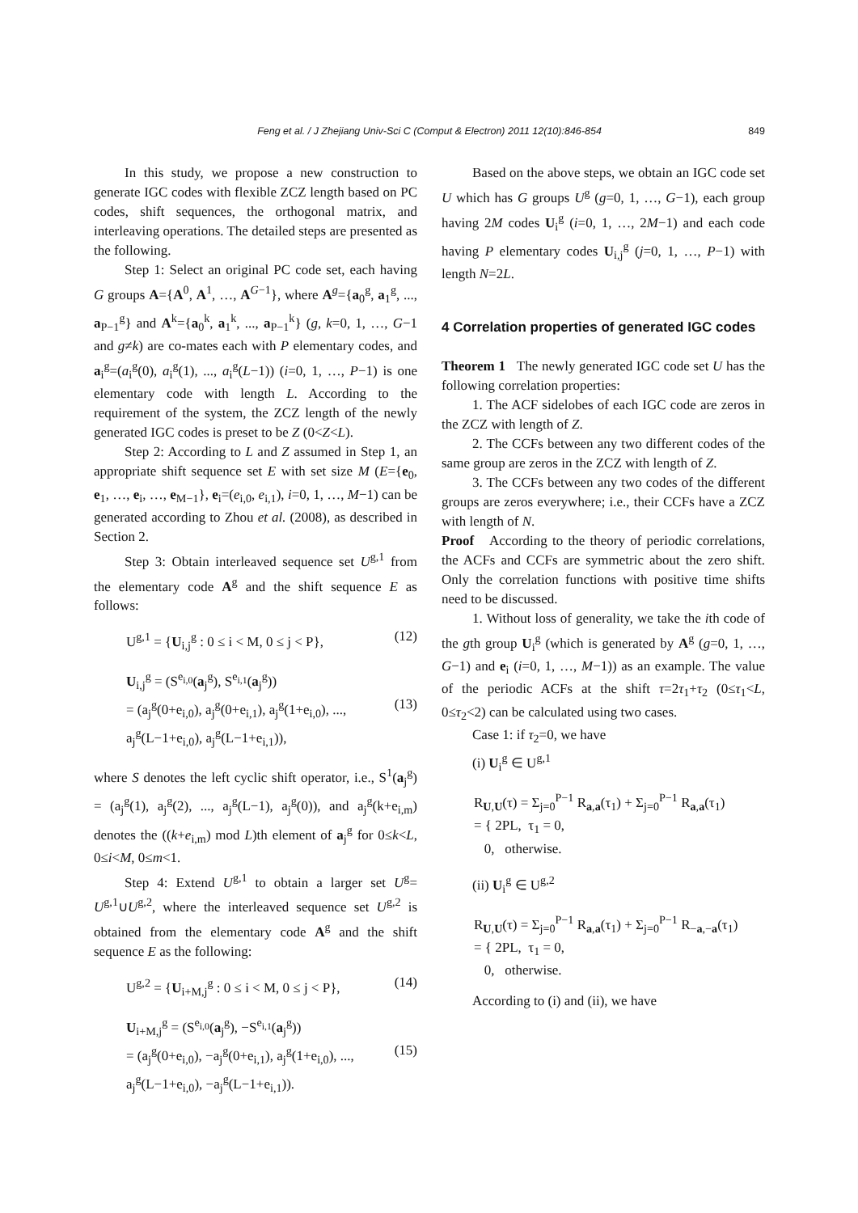849
Feng et al. / J Zhejiang Univ-Sci C (Comput & Electron) 2011 12(10):846-854
In this study, we propose a new construction to generate IGC codes with flexible ZCZ length based on PC codes, shift sequences, the orthogonal matrix, and interleaving operations. The detailed steps are presented as the following.
Step 1: Select an original PC code set, each having G groups A={A<sup>0</sup>, A<sup>1</sup>, …, A<sup>G−1</sup>}, where A<sup>g</sup>={a<sub>0</sub><sup>g</sup>, a<sub>1</sub><sup>g</sup>, ..., a<sub>P−1</sub><sup>g</sup>} and A<sup>k</sup>={a<sub>0</sub><sup>k</sup>, a<sub>1</sub><sup>k</sup>, ..., a<sub>P−1</sub><sup>k</sup>} (g, k=0, 1, …, G−1 and g≠k) are co-mates each with P elementary codes, and a<sub>i</sub><sup>g</sup>=(a<sub>i</sub><sup>g</sup>(0), a<sub>i</sub><sup>g</sup>(1), ..., a<sub>i</sub><sup>g</sup>(L−1)) (i=0, 1, …, P−1) is one elementary code with length L. According to the requirement of the system, the ZCZ length of the newly generated IGC codes is preset to be Z (0<Z<L).
Step 2: According to L and Z assumed in Step 1, an appropriate shift sequence set E with set size M (E={e<sub>0</sub>, e<sub>1</sub>, …, e<sub>i</sub>, …, e<sub>M−1</sub>}, e<sub>i</sub>=(e<sub>i,0</sub>, e<sub>i,1</sub>), i=0, 1, …, M−1) can be generated according to Zhou et al. (2008), as described in Section 2.
Step 3: Obtain interleaved sequence set U<sup>g,1</sup> from the elementary code A<sup>g</sup> and the shift sequence E as follows:
U<sup>g,1</sup> = {U<sub>i,j</sub><sup>g</sup> : 0 ≤ i < M, 0 ≤ j < P}, (12)
U<sub>i,j</sub><sup>g</sup> = (S<sup>e<sub>i,0</sub></sup>(a<sub>j</sub><sup>g</sup>), S<sup>e<sub>i,1</sub></sup>(a<sub>j</sub><sup>g</sup>))
= (a<sub>j</sub><sup>g</sup>(0+e<sub>i,0</sub>), a<sub>j</sub><sup>g</sup>(0+e<sub>i,1</sub>), a<sub>j</sub><sup>g</sup>(1+e<sub>i,0</sub>), ..., (13)
a<sub>j</sub><sup>g</sup>(L−1+e<sub>i,0</sub>), a<sub>j</sub><sup>g</sup>(L−1+e<sub>i,1</sub>)),
where S denotes the left cyclic shift operator, i.e., S<sup>1</sup>(a<sub>j</sub><sup>g</sup>) = (a<sub>j</sub><sup>g</sup>(1), a<sub>j</sub><sup>g</sup>(2), ..., a<sub>j</sub><sup>g</sup>(L−1), a<sub>j</sub><sup>g</sup>(0)), and a<sub>j</sub><sup>g</sup>(k+e<sub>i,m</sub>) denotes the ((k+e<sub>i,m</sub>) mod L)th element of a<sub>j</sub><sup>g</sup> for 0≤k<L, 0≤i<M, 0≤m<1.
Step 4: Extend U<sup>g,1</sup> to obtain a larger set U<sup>g</sup>= U<sup>g,1</sup>∪U<sup>g,2</sup>, where the interleaved sequence set U<sup>g,2</sup> is obtained from the elementary code A<sup>g</sup> and the shift sequence E as the following:
U<sup>g,2</sup> = {U<sub>i+M,j</sub><sup>g</sup> : 0 ≤ i < M, 0 ≤ j < P}, (14)
U<sub>i+M,j</sub><sup>g</sup> = (S<sup>e<sub>i,0</sub></sup>(a<sub>j</sub><sup>g</sup>), −S<sup>e<sub>i,1</sub></sup>(a<sub>j</sub><sup>g</sup>))
= (a<sub>j</sub><sup>g</sup>(0+e<sub>i,0</sub>), −a<sub>j</sub><sup>g</sup>(0+e<sub>i,1</sub>), a<sub>j</sub><sup>g</sup>(1+e<sub>i,0</sub>), ..., (15)
a<sub>j</sub><sup>g</sup>(L−1+e<sub>i,0</sub>), −a<sub>j</sub><sup>g</sup>(L−1+e<sub>i,1</sub>)).
Based on the above steps, we obtain an IGC code set U which has G groups U<sup>g</sup> (g=0, 1, …, G−1), each group having 2M codes U<sub>i</sub><sup>g</sup> (i=0, 1, …, 2M−1) and each code having P elementary codes U<sub>i,j</sub><sup>g</sup> (j=0, 1, …, P−1) with length N=2L.
4 Correlation properties of generated IGC codes
Theorem 1 The newly generated IGC code set U has the following correlation properties:
1. The ACF sidelobes of each IGC code are zeros in the ZCZ with length of Z.
2. The CCFs between any two different codes of the same group are zeros in the ZCZ with length of Z.
3. The CCFs between any two codes of the different groups are zeros everywhere; i.e., their CCFs have a ZCZ with length of N.
Proof According to the theory of periodic correlations, the ACFs and CCFs are symmetric about the zero shift. Only the correlation functions with positive time shifts need to be discussed.
1. Without loss of generality, we take the ith code of the gth group U<sub>i</sub><sup>g</sup> (which is generated by A<sup>g</sup> (g=0, 1, …, G−1) and e<sub>i</sub> (i=0, 1, …, M−1)) as an example. The value of the periodic ACFs at the shift τ=2τ<sub>1</sub>+τ<sub>2</sub> (0≤τ<sub>1</sub><L, 0≤τ<sub>2</sub><2) can be calculated using two cases.
Case 1: if τ<sub>2</sub>=0, we have
(i) U<sub>i</sub><sup>g</sup> ∈ U<sup>g,1</sup>
R<sub>U,U</sub>(τ) = Σ<sub>j=0</sub><sup>P−1</sup> R<sub>a,a</sub>(τ<sub>1</sub>) + Σ<sub>j=0</sub><sup>P−1</sup> R<sub>a,a</sub>(τ<sub>1</sub>)
= { 2PL, τ<sub>1</sub> = 0,
0, otherwise.
(ii) U<sub>i</sub><sup>g</sup> ∈ U<sup>g,2</sup>
R<sub>U,U</sub>(τ) = Σ<sub>j=0</sub><sup>P−1</sup> R<sub>a,a</sub>(τ<sub>1</sub>) + Σ<sub>j=0</sub><sup>P−1</sup> R<sub>−a,−a</sub>(τ<sub>1</sub>)
= { 2PL, τ<sub>1</sub> = 0,
0, otherwise.
According to (i) and (ii), we have